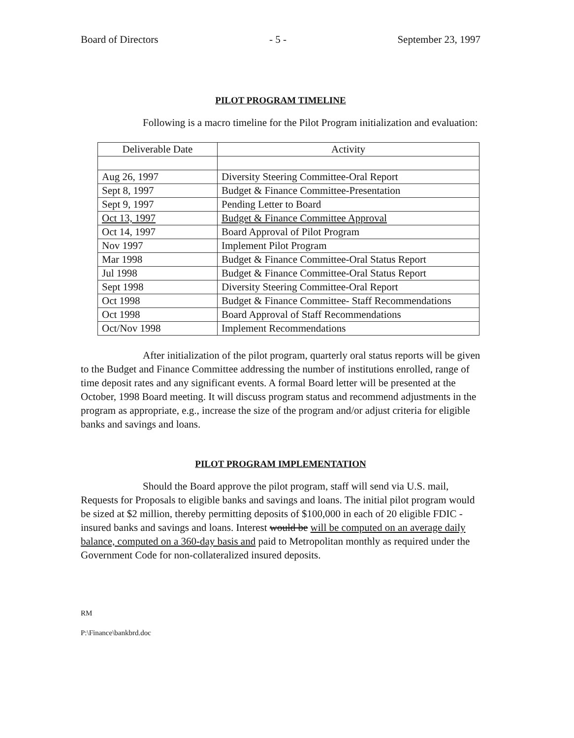Board of Directors - 5 - September 23, 1997
PILOT PROGRAM TIMELINE
Following is a macro timeline for the Pilot Program initialization and evaluation:
| Deliverable Date | Activity |
| --- | --- |
| Aug 26, 1997 | Diversity Steering Committee-Oral Report |
| Sept 8, 1997 | Budget & Finance Committee-Presentation |
| Sept 9, 1997 | Pending Letter to Board |
| Oct 13, 1997 | Budget & Finance Committee Approval |
| Oct 14, 1997 | Board Approval of Pilot Program |
| Nov 1997 | Implement Pilot Program |
| Mar 1998 | Budget & Finance Committee-Oral Status Report |
| Jul 1998 | Budget & Finance Committee-Oral Status Report |
| Sept 1998 | Diversity Steering Committee-Oral Report |
| Oct 1998 | Budget & Finance Committee- Staff Recommendations |
| Oct 1998 | Board Approval of Staff Recommendations |
| Oct/Nov 1998 | Implement Recommendations |
After initialization of the pilot program, quarterly oral status reports will be given to the Budget and Finance Committee addressing the number of institutions enrolled, range of time deposit rates and any significant events. A formal Board letter will be presented at the October, 1998 Board meeting. It will discuss program status and recommend adjustments in the program as appropriate, e.g., increase the size of the program and/or adjust criteria for eligible banks and savings and loans.
PILOT PROGRAM IMPLEMENTATION
Should the Board approve the pilot program, staff will send via U.S. mail, Requests for Proposals to eligible banks and savings and loans. The initial pilot program would be sized at $2 million, thereby permitting deposits of $100,000 in each of 20 eligible FDIC - insured banks and savings and loans. Interest would be will be computed on an average daily balance, computed on a 360-day basis and paid to Metropolitan monthly as required under the Government Code for non-collateralized insured deposits.
RM
P:\Finance\bankbrd.doc